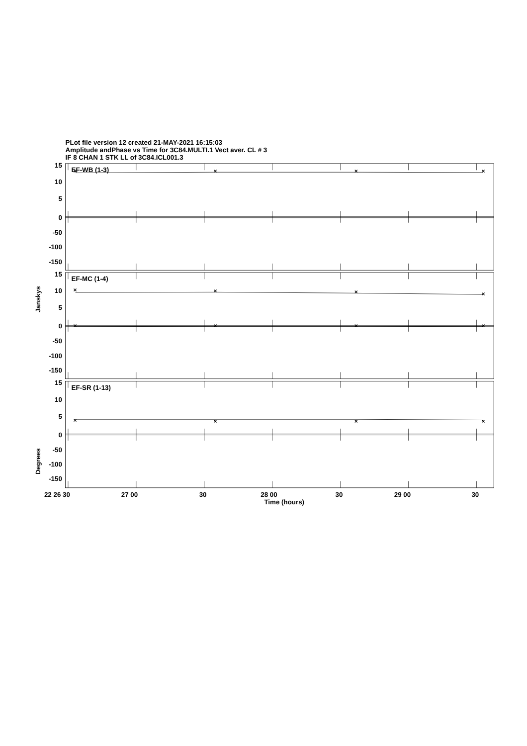PLot file version 12 created 21-MAY-2021 16:15:03
Amplitude andPhase vs Time for 3C84.MULTI.1 Vect aver. CL # 3
IF 8 CHAN 1 STK LL of 3C84.ICL001.3
×
×
×
×
×
×
×
×
×
×
×
×
×
×
×
×
15
10
5
0
-50
-100
-150
15
10
5
0
-50
-100
-150
15
10
5
0
-50
-100
-150
EF-WB (1-3)
EF-MC (1-4)
EF-SR (1-13)
Janskys
Degrees
22 26 30
27 00
30
28 00
30
29 00
30
Time (hours)